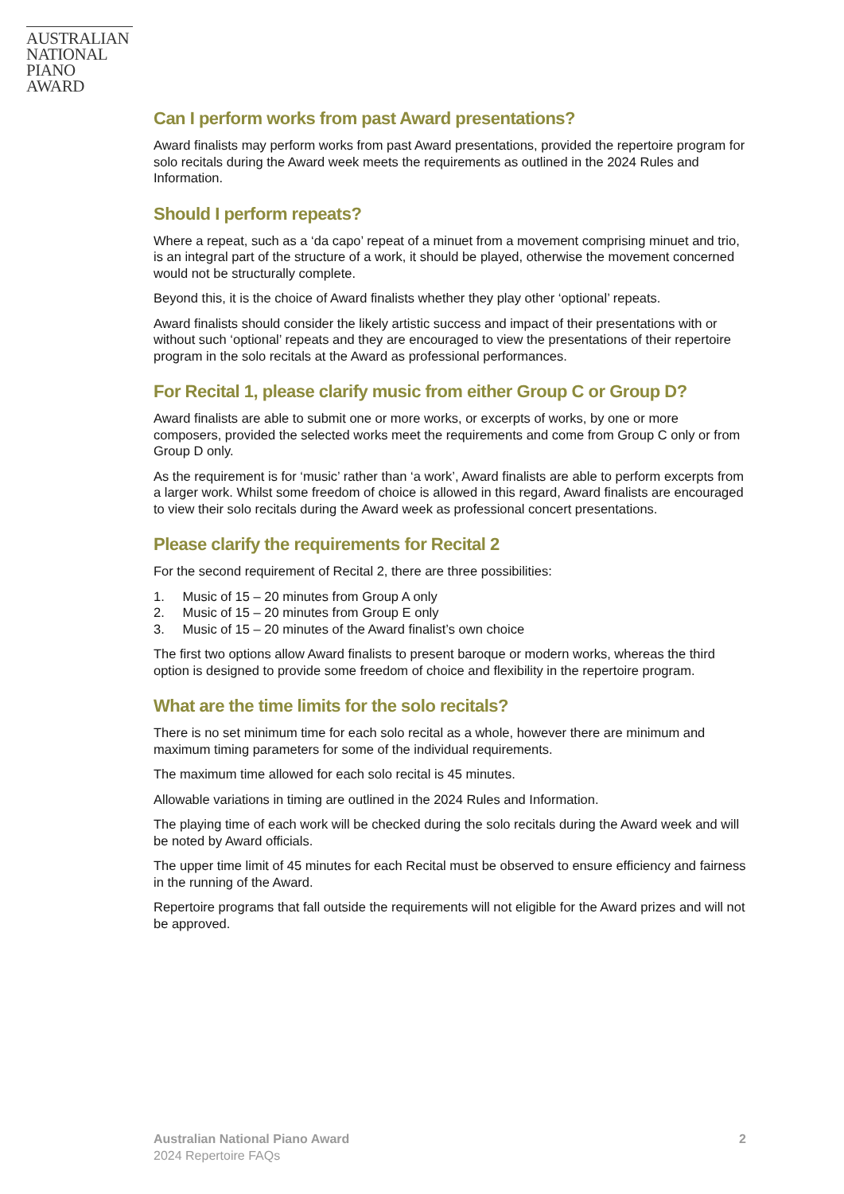AUSTRALIAN
NATIONAL
PIANO AWARD
Can I perform works from past Award presentations?
Award finalists may perform works from past Award presentations, provided the repertoire program for solo recitals during the Award week meets the requirements as outlined in the 2024 Rules and Information.
Should I perform repeats?
Where a repeat, such as a ‘da capo’ repeat of a minuet from a movement comprising minuet and trio, is an integral part of the structure of a work, it should be played, otherwise the movement concerned would not be structurally complete.
Beyond this, it is the choice of Award finalists whether they play other ‘optional’ repeats.
Award finalists should consider the likely artistic success and impact of their presentations with or without such ‘optional’ repeats and they are encouraged to view the presentations of their repertoire program in the solo recitals at the Award as professional performances.
For Recital 1, please clarify music from either Group C or Group D?
Award finalists are able to submit one or more works, or excerpts of works, by one or more composers, provided the selected works meet the requirements and come from Group C only or from Group D only.
As the requirement is for ‘music’ rather than ‘a work’, Award finalists are able to perform excerpts from a larger work. Whilst some freedom of choice is allowed in this regard, Award finalists are encouraged to view their solo recitals during the Award week as professional concert presentations.
Please clarify the requirements for Recital 2
For the second requirement of Recital 2, there are three possibilities:
1. Music of 15 – 20 minutes from Group A only
2. Music of 15 – 20 minutes from Group E only
3. Music of 15 – 20 minutes of the Award finalist’s own choice
The first two options allow Award finalists to present baroque or modern works, whereas the third option is designed to provide some freedom of choice and flexibility in the repertoire program.
What are the time limits for the solo recitals?
There is no set minimum time for each solo recital as a whole, however there are minimum and maximum timing parameters for some of the individual requirements.
The maximum time allowed for each solo recital is 45 minutes.
Allowable variations in timing are outlined in the 2024 Rules and Information.
The playing time of each work will be checked during the solo recitals during the Award week and will be noted by Award officials.
The upper time limit of 45 minutes for each Recital must be observed to ensure efficiency and fairness in the running of the Award.
Repertoire programs that fall outside the requirements will not eligible for the Award prizes and will not be approved.
Australian National Piano Award
2024 Repertoire FAQs
2